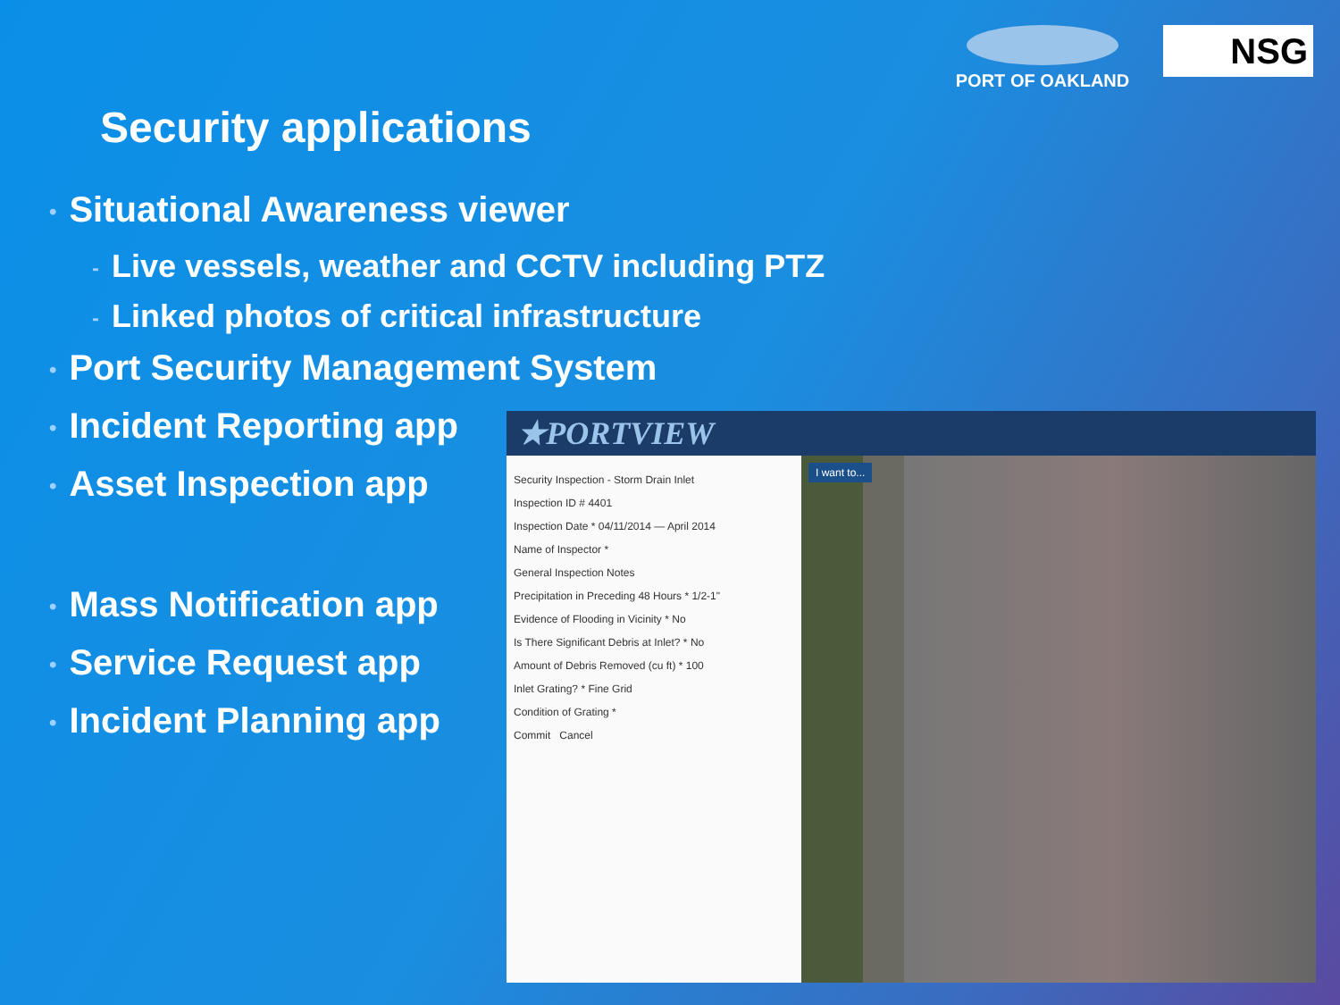PORT OF OAKLAND
NSG
Security applications
• Situational Awareness viewer
- Live vessels, weather and CCTV including PTZ
- Linked photos of critical infrastructure
• Port Security Management System
• Incident Reporting app
• Asset Inspection app
• Mass Notification app
• Service Request app
• Incident Planning app
★PORTVIEW
Security Inspection - Storm Drain Inlet
Inspection ID # 4401
Inspection Date * 04/11/2014 — April 2014
Name of Inspector *
General Inspection Notes
Precipitation in Preceding 48 Hours * 1/2-1"
Evidence of Flooding in Vicinity * No
Is There Significant Debris at Inlet? * No
Amount of Debris Removed (cu ft) * 100
Inlet Grating? * Fine Grid
Condition of Grating *
Commit Cancel
I want to...